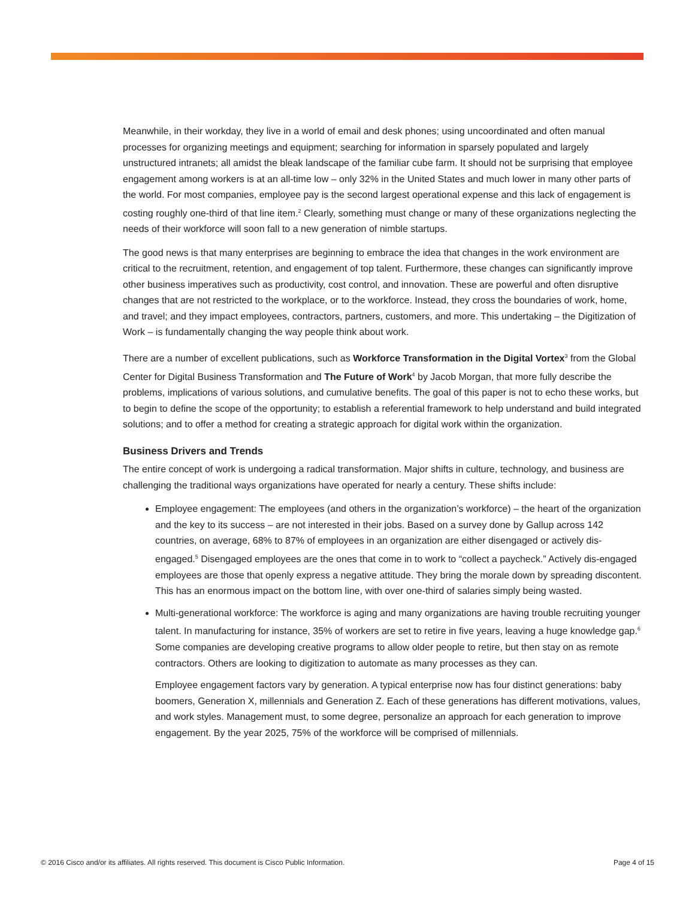Meanwhile, in their workday, they live in a world of email and desk phones; using uncoordinated and often manual processes for organizing meetings and equipment; searching for information in sparsely populated and largely unstructured intranets; all amidst the bleak landscape of the familiar cube farm. It should not be surprising that employee engagement among workers is at an all-time low – only 32% in the United States and much lower in many other parts of the world. For most companies, employee pay is the second largest operational expense and this lack of engagement is costing roughly one-third of that line item.<sup>2</sup> Clearly, something must change or many of these organizations neglecting the needs of their workforce will soon fall to a new generation of nimble startups.
The good news is that many enterprises are beginning to embrace the idea that changes in the work environment are critical to the recruitment, retention, and engagement of top talent. Furthermore, these changes can significantly improve other business imperatives such as productivity, cost control, and innovation. These are powerful and often disruptive changes that are not restricted to the workplace, or to the workforce. Instead, they cross the boundaries of work, home, and travel; and they impact employees, contractors, partners, customers, and more. This undertaking – the Digitization of Work – is fundamentally changing the way people think about work.
There are a number of excellent publications, such as Workforce Transformation in the Digital Vortex<sup>3</sup> from the Global Center for Digital Business Transformation and The Future of Work<sup>4</sup> by Jacob Morgan, that more fully describe the problems, implications of various solutions, and cumulative benefits. The goal of this paper is not to echo these works, but to begin to define the scope of the opportunity; to establish a referential framework to help understand and build integrated solutions; and to offer a method for creating a strategic approach for digital work within the organization.
Business Drivers and Trends
The entire concept of work is undergoing a radical transformation. Major shifts in culture, technology, and business are challenging the traditional ways organizations have operated for nearly a century. These shifts include:
Employee engagement: The employees (and others in the organization’s workforce) – the heart of the organization and the key to its success – are not interested in their jobs. Based on a survey done by Gallup across 142 countries, on average, 68% to 87% of employees in an organization are either disengaged or actively dis-engaged.<sup>5</sup> Disengaged employees are the ones that come in to work to “collect a paycheck.” Actively dis-engaged employees are those that openly express a negative attitude. They bring the morale down by spreading discontent. This has an enormous impact on the bottom line, with over one-third of salaries simply being wasted.
Multi-generational workforce: The workforce is aging and many organizations are having trouble recruiting younger talent. In manufacturing for instance, 35% of workers are set to retire in five years, leaving a huge knowledge gap.<sup>6</sup> Some companies are developing creative programs to allow older people to retire, but then stay on as remote contractors. Others are looking to digitization to automate as many processes as they can.
Employee engagement factors vary by generation. A typical enterprise now has four distinct generations: baby boomers, Generation X, millennials and Generation Z. Each of these generations has different motivations, values, and work styles. Management must, to some degree, personalize an approach for each generation to improve engagement. By the year 2025, 75% of the workforce will be comprised of millennials.
© 2016 Cisco and/or its affiliates. All rights reserved. This document is Cisco Public Information. Page 4 of 15